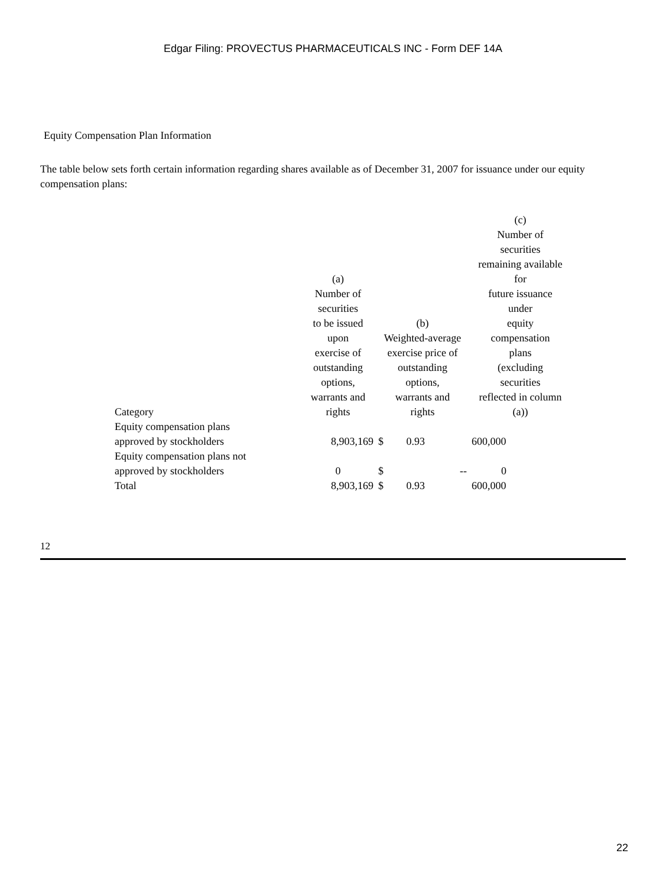Edgar Filing: PROVECTUS PHARMACEUTICALS INC - Form DEF 14A
Equity Compensation Plan Information
The table below sets forth certain information regarding shares available as of December 31, 2007 for issuance under our equity compensation plans:
| Category | (a) Number of securities to be issued upon exercise of outstanding options, warrants and rights | (b) Weighted-average exercise price of outstanding options, warrants and rights | | (c) Number of securities remaining available for future issuance under equity compensation plans (excluding securities reflected in column (a)) |
| --- | --- | --- | --- | --- |
| Equity compensation plans approved by stockholders | 8,903,169 | $ | 0.93 | 600,000 |
| Equity compensation plans not approved by stockholders | 0 | $ | -- | 0 |
| Total | 8,903,169 | $ | 0.93 | 600,000 |
12
22